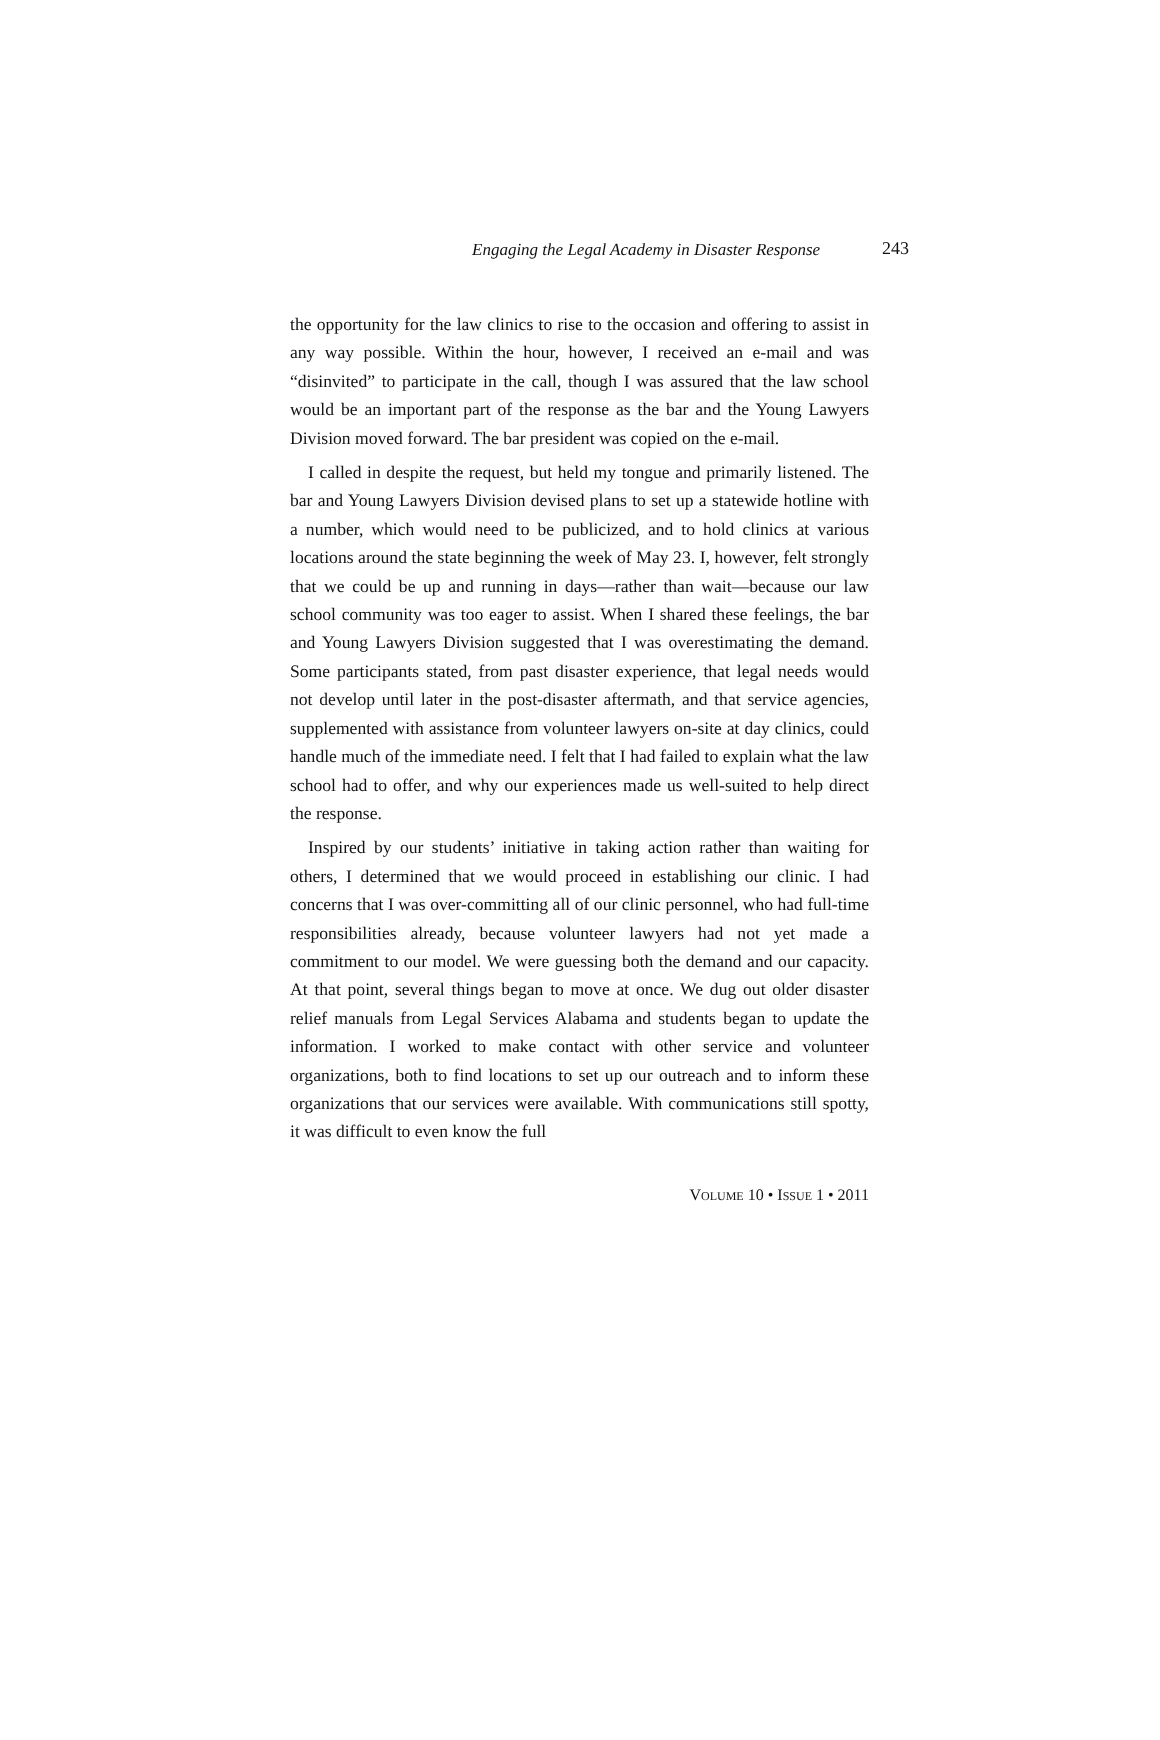Engaging the Legal Academy in Disaster Response 243
the opportunity for the law clinics to rise to the occasion and offering to assist in any way possible. Within the hour, however, I received an e-mail and was “disinvited” to participate in the call, though I was assured that the law school would be an important part of the response as the bar and the Young Lawyers Division moved forward. The bar president was copied on the e-mail.
I called in despite the request, but held my tongue and primarily listened. The bar and Young Lawyers Division devised plans to set up a statewide hotline with a number, which would need to be publicized, and to hold clinics at various locations around the state beginning the week of May 23. I, however, felt strongly that we could be up and running in days—rather than wait—because our law school community was too eager to assist. When I shared these feelings, the bar and Young Lawyers Division suggested that I was overestimating the demand. Some participants stated, from past disaster experience, that legal needs would not develop until later in the post-disaster aftermath, and that service agencies, supplemented with assistance from volunteer lawyers on-site at day clinics, could handle much of the immediate need. I felt that I had failed to explain what the law school had to offer, and why our experiences made us well-suited to help direct the response.
Inspired by our students’ initiative in taking action rather than waiting for others, I determined that we would proceed in establishing our clinic. I had concerns that I was over-committing all of our clinic personnel, who had full-time responsibilities already, because volunteer lawyers had not yet made a commitment to our model. We were guessing both the demand and our capacity. At that point, several things began to move at once. We dug out older disaster relief manuals from Legal Services Alabama and students began to update the information. I worked to make contact with other service and volunteer organizations, both to find locations to set up our outreach and to inform these organizations that our services were available. With communications still spotty, it was difficult to even know the full
VOLUME 10 • ISSUE 1 • 2011